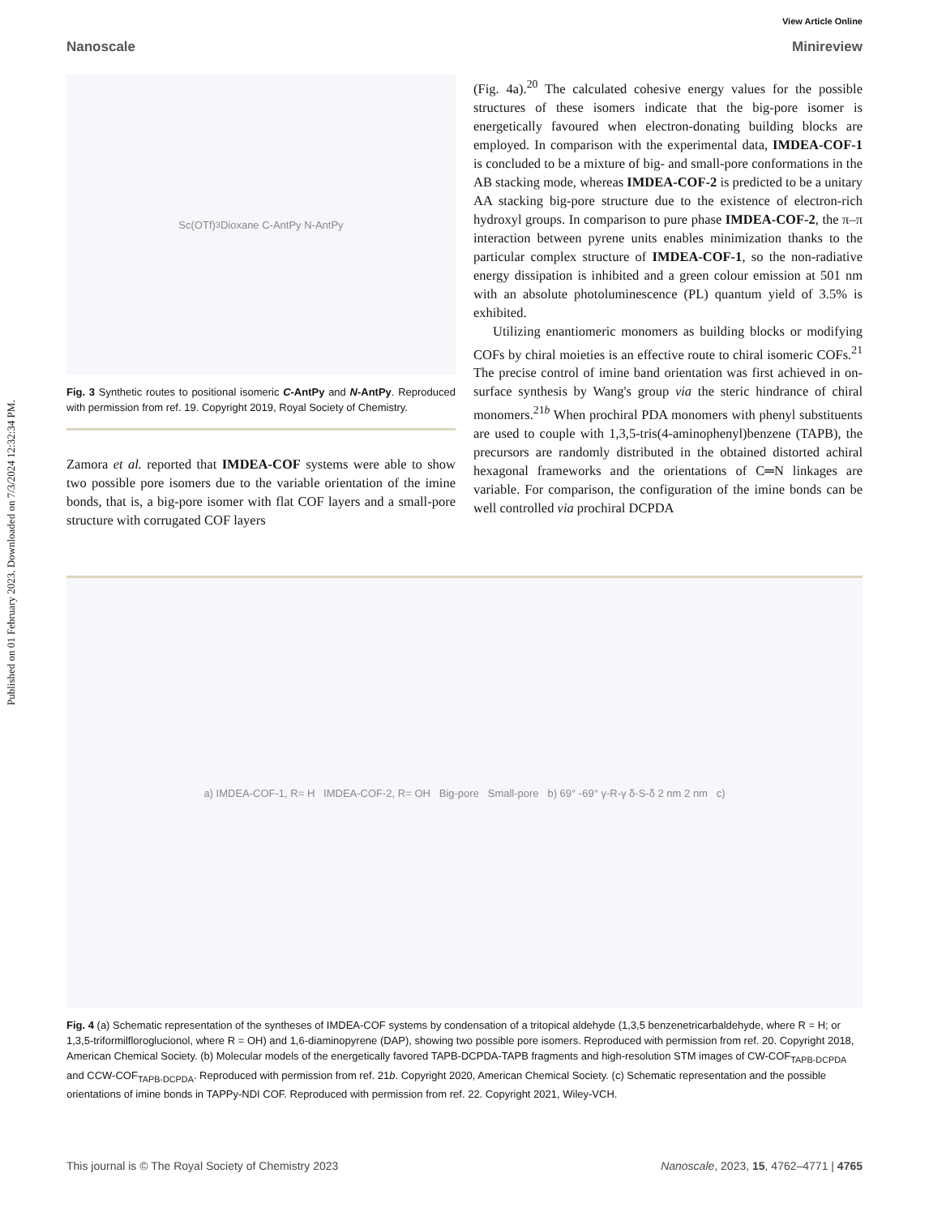Published on 01 February 2023. Downloaded on 7/3/2024 12:32:34 PM.
View Article Online
Nanoscale Minireview
Sc(OTf)<sub>3</sub> Dioxane C-AntPy N-AntPy
Fig. 3 Synthetic routes to positional isomeric C-AntPy and N-AntPy. Reproduced with permission from ref. 19. Copyright 2019, Royal Society of Chemistry.
Zamora et al. reported that IMDEA-COF systems were able to show two possible pore isomers due to the variable orientation of the imine bonds, that is, a big-pore isomer with flat COF layers and a small-pore structure with corrugated COF layers
(Fig. 4a).<sup>20</sup> The calculated cohesive energy values for the possible structures of these isomers indicate that the big-pore isomer is energetically favoured when electron-donating building blocks are employed. In comparison with the experimental data, IMDEA-COF-1 is concluded to be a mixture of big- and small-pore conformations in the AB stacking mode, whereas IMDEA-COF-2 is predicted to be a unitary AA stacking big-pore structure due to the existence of electron-rich hydroxyl groups. In comparison to pure phase IMDEA-COF-2, the π–π interaction between pyrene units enables minimization thanks to the particular complex structure of IMDEA-COF-1, so the non-radiative energy dissipation is inhibited and a green colour emission at 501 nm with an absolute photoluminescence (PL) quantum yield of 3.5% is exhibited.
Utilizing enantiomeric monomers as building blocks or modifying COFs by chiral moieties is an effective route to chiral isomeric COFs.<sup>21</sup> The precise control of imine band orientation was first achieved in on-surface synthesis by Wang's group via the steric hindrance of chiral monomers.<sup>21b</sup> When prochiral PDA monomers with phenyl substituents are used to couple with 1,3,5-tris(4-aminophenyl)benzene (TAPB), the precursors are randomly distributed in the obtained distorted achiral hexagonal frameworks and the orientations of C═N linkages are variable. For comparison, the configuration of the imine bonds can be well controlled via prochiral DCPDA
a) IMDEA-COF-1, R= H IMDEA-COF-2, R= OH Big-pore Small-pore b) 69° -69° γ-R-γ δ-S-δ 2 nm 2 nm c)
Fig. 4 (a) Schematic representation of the syntheses of IMDEA-COF systems by condensation of a tritopical aldehyde (1,3,5 benzenetricarbaldehyde, where R = H; or 1,3,5-triformilfloroglucionol, where R = OH) and 1,6-diaminopyrene (DAP), showing two possible pore isomers. Reproduced with permission from ref. 20. Copyright 2018, American Chemical Society. (b) Molecular models of the energetically favored TAPB-DCPDA-TAPB fragments and high-resolution STM images of CW-COF<sub>TAPB-DCPDA</sub> and CCW-COF<sub>TAPB-DCPDA</sub>. Reproduced with permission from ref. 21b. Copyright 2020, American Chemical Society. (c) Schematic representation and the possible orientations of imine bonds in TAPPy-NDI COF. Reproduced with permission from ref. 22. Copyright 2021, Wiley-VCH.
This journal is © The Royal Society of Chemistry 2023 Nanoscale, 2023, 15, 4762–4771 | 4765